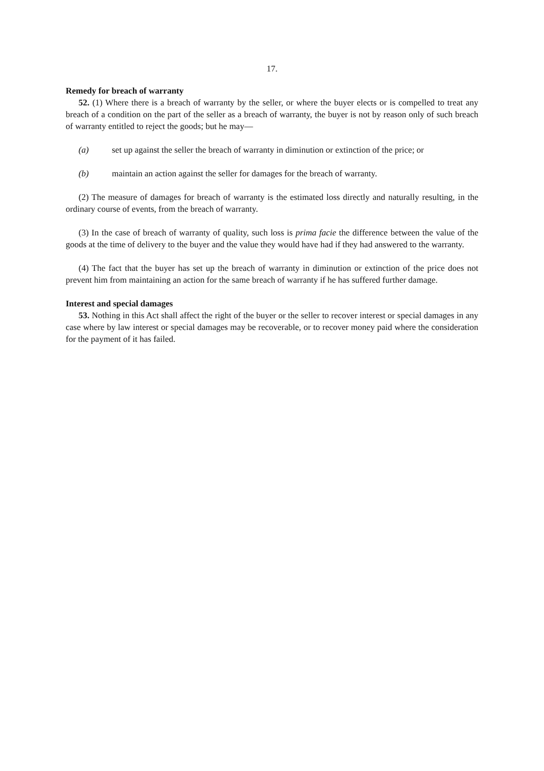17.
Remedy for breach of warranty
52. (1) Where there is a breach of warranty by the seller, or where the buyer elects or is compelled to treat any breach of a condition on the part of the seller as a breach of warranty, the buyer is not by reason only of such breach of warranty entitled to reject the goods; but he may—
(a) set up against the seller the breach of warranty in diminution or extinction of the price; or
(b) maintain an action against the seller for damages for the breach of warranty.
(2) The measure of damages for breach of warranty is the estimated loss directly and naturally resulting, in the ordinary course of events, from the breach of warranty.
(3) In the case of breach of warranty of quality, such loss is prima facie the difference between the value of the goods at the time of delivery to the buyer and the value they would have had if they had answered to the warranty.
(4) The fact that the buyer has set up the breach of warranty in diminution or extinction of the price does not prevent him from maintaining an action for the same breach of warranty if he has suffered further damage.
Interest and special damages
53. Nothing in this Act shall affect the right of the buyer or the seller to recover interest or special damages in any case where by law interest or special damages may be recoverable, or to recover money paid where the consideration for the payment of it has failed.